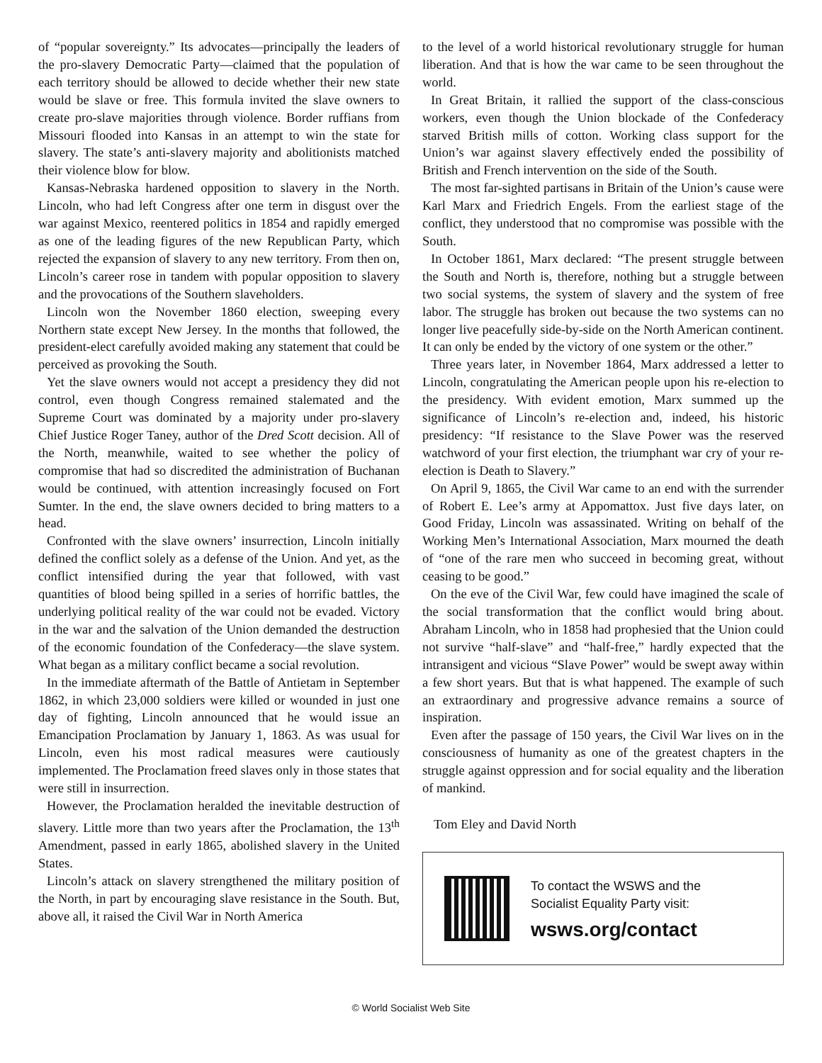of “popular sovereignty.” Its advocates—principally the leaders of the pro-slavery Democratic Party—claimed that the population of each territory should be allowed to decide whether their new state would be slave or free. This formula invited the slave owners to create pro-slave majorities through violence. Border ruffians from Missouri flooded into Kansas in an attempt to win the state for slavery. The state’s anti-slavery majority and abolitionists matched their violence blow for blow.
Kansas-Nebraska hardened opposition to slavery in the North. Lincoln, who had left Congress after one term in disgust over the war against Mexico, reentered politics in 1854 and rapidly emerged as one of the leading figures of the new Republican Party, which rejected the expansion of slavery to any new territory. From then on, Lincoln’s career rose in tandem with popular opposition to slavery and the provocations of the Southern slaveholders.
Lincoln won the November 1860 election, sweeping every Northern state except New Jersey. In the months that followed, the president-elect carefully avoided making any statement that could be perceived as provoking the South.
Yet the slave owners would not accept a presidency they did not control, even though Congress remained stalemated and the Supreme Court was dominated by a majority under pro-slavery Chief Justice Roger Taney, author of the Dred Scott decision. All of the North, meanwhile, waited to see whether the policy of compromise that had so discredited the administration of Buchanan would be continued, with attention increasingly focused on Fort Sumter. In the end, the slave owners decided to bring matters to a head.
Confronted with the slave owners’ insurrection, Lincoln initially defined the conflict solely as a defense of the Union. And yet, as the conflict intensified during the year that followed, with vast quantities of blood being spilled in a series of horrific battles, the underlying political reality of the war could not be evaded. Victory in the war and the salvation of the Union demanded the destruction of the economic foundation of the Confederacy—the slave system. What began as a military conflict became a social revolution.
In the immediate aftermath of the Battle of Antietam in September 1862, in which 23,000 soldiers were killed or wounded in just one day of fighting, Lincoln announced that he would issue an Emancipation Proclamation by January 1, 1863. As was usual for Lincoln, even his most radical measures were cautiously implemented. The Proclamation freed slaves only in those states that were still in insurrection.
However, the Proclamation heralded the inevitable destruction of slavery. Little more than two years after the Proclamation, the 13<sup>th</sup> Amendment, passed in early 1865, abolished slavery in the United States.
Lincoln’s attack on slavery strengthened the military position of the North, in part by encouraging slave resistance in the South. But, above all, it raised the Civil War in North America
to the level of a world historical revolutionary struggle for human liberation. And that is how the war came to be seen throughout the world.
In Great Britain, it rallied the support of the class-conscious workers, even though the Union blockade of the Confederacy starved British mills of cotton. Working class support for the Union’s war against slavery effectively ended the possibility of British and French intervention on the side of the South.
The most far-sighted partisans in Britain of the Union’s cause were Karl Marx and Friedrich Engels. From the earliest stage of the conflict, they understood that no compromise was possible with the South.
In October 1861, Marx declared: “The present struggle between the South and North is, therefore, nothing but a struggle between two social systems, the system of slavery and the system of free labor. The struggle has broken out because the two systems can no longer live peacefully side-by-side on the North American continent. It can only be ended by the victory of one system or the other.”
Three years later, in November 1864, Marx addressed a letter to Lincoln, congratulating the American people upon his re-election to the presidency. With evident emotion, Marx summed up the significance of Lincoln’s re-election and, indeed, his historic presidency: “If resistance to the Slave Power was the reserved watchword of your first election, the triumphant war cry of your re-election is Death to Slavery.”
On April 9, 1865, the Civil War came to an end with the surrender of Robert E. Lee’s army at Appomattox. Just five days later, on Good Friday, Lincoln was assassinated. Writing on behalf of the Working Men’s International Association, Marx mourned the death of “one of the rare men who succeed in becoming great, without ceasing to be good.”
On the eve of the Civil War, few could have imagined the scale of the social transformation that the conflict would bring about. Abraham Lincoln, who in 1858 had prophesied that the Union could not survive “half-slave” and “half-free,” hardly expected that the intransigent and vicious “Slave Power” would be swept away within a few short years. But that is what happened. The example of such an extraordinary and progressive advance remains a source of inspiration.
Even after the passage of 150 years, the Civil War lives on in the consciousness of humanity as one of the greatest chapters in the struggle against oppression and for social equality and the liberation of mankind.
Tom Eley and David North
To contact the WSWS and the
Socialist Equality Party visit:
wsws.org/contact
© World Socialist Web Site